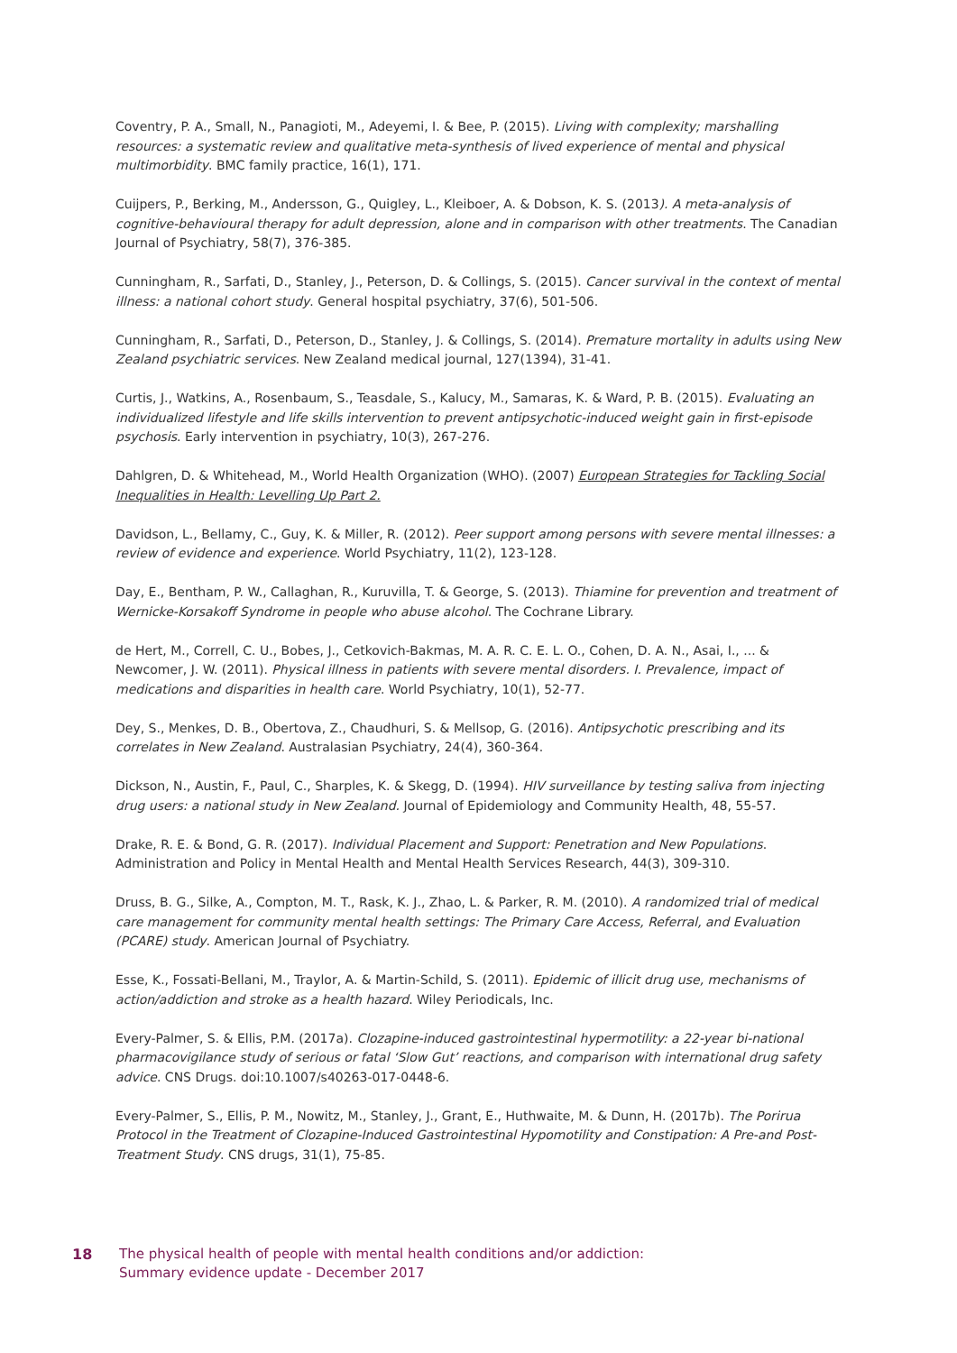Coventry, P. A., Small, N., Panagioti, M., Adeyemi, I. & Bee, P. (2015). Living with complexity; marshalling resources: a systematic review and qualitative meta-synthesis of lived experience of mental and physical multimorbidity. BMC family practice, 16(1), 171.
Cuijpers, P., Berking, M., Andersson, G., Quigley, L., Kleiboer, A. & Dobson, K. S. (2013). A meta-analysis of cognitive-behavioural therapy for adult depression, alone and in comparison with other treatments. The Canadian Journal of Psychiatry, 58(7), 376-385.
Cunningham, R., Sarfati, D., Stanley, J., Peterson, D. & Collings, S. (2015). Cancer survival in the context of mental illness: a national cohort study. General hospital psychiatry, 37(6), 501-506.
Cunningham, R., Sarfati, D., Peterson, D., Stanley, J. & Collings, S. (2014). Premature mortality in adults using New Zealand psychiatric services. New Zealand medical journal, 127(1394), 31-41.
Curtis, J., Watkins, A., Rosenbaum, S., Teasdale, S., Kalucy, M., Samaras, K. & Ward, P. B. (2015). Evaluating an individualized lifestyle and life skills intervention to prevent antipsychotic‐induced weight gain in first‐episode psychosis. Early intervention in psychiatry, 10(3), 267-276.
Dahlgren, D. & Whitehead, M., World Health Organization (WHO). (2007) European Strategies for Tackling Social Inequalities in Health: Levelling Up Part 2.
Davidson, L., Bellamy, C., Guy, K. & Miller, R. (2012). Peer support among persons with severe mental illnesses: a review of evidence and experience. World Psychiatry, 11(2), 123-128.
Day, E., Bentham, P. W., Callaghan, R., Kuruvilla, T. & George, S. (2013). Thiamine for prevention and treatment of Wernicke-Korsakoff Syndrome in people who abuse alcohol. The Cochrane Library.
de Hert, M., Correll, C. U., Bobes, J., Cetkovich‐Bakmas, M. A. R. C. E. L. O., Cohen, D. A. N., Asai, I., ... & Newcomer, J. W. (2011). Physical illness in patients with severe mental disorders. I. Prevalence, impact of medications and disparities in health care. World Psychiatry, 10(1), 52-77.
Dey, S., Menkes, D. B., Obertova, Z., Chaudhuri, S. & Mellsop, G. (2016). Antipsychotic prescribing and its correlates in New Zealand. Australasian Psychiatry, 24(4), 360-364.
Dickson, N., Austin, F., Paul, C., Sharples, K. & Skegg, D. (1994). HIV surveillance by testing saliva from injecting drug users: a national study in New Zealand. Journal of Epidemiology and Community Health, 48, 55-57.
Drake, R. E. & Bond, G. R. (2017). Individual Placement and Support: Penetration and New Populations. Administration and Policy in Mental Health and Mental Health Services Research, 44(3), 309-310.
Druss, B. G., Silke, A., Compton, M. T., Rask, K. J., Zhao, L. & Parker, R. M. (2010). A randomized trial of medical care management for community mental health settings: The Primary Care Access, Referral, and Evaluation (PCARE) study. American Journal of Psychiatry.
Esse, K., Fossati-Bellani, M., Traylor, A. & Martin-Schild, S. (2011). Epidemic of illicit drug use, mechanisms of action/addiction and stroke as a health hazard. Wiley Periodicals, Inc.
Every-Palmer, S. & Ellis, P.M. (2017a). Clozapine-induced gastrointestinal hypermotility: a 22-year bi-national pharmacovigilance study of serious or fatal ‘Slow Gut’ reactions, and comparison with international drug safety advice. CNS Drugs. doi:10.1007/s40263-017-0448-6.
Every-Palmer, S., Ellis, P. M., Nowitz, M., Stanley, J., Grant, E., Huthwaite, M. & Dunn, H. (2017b). The Porirua Protocol in the Treatment of Clozapine-Induced Gastrointestinal Hypomotility and Constipation: A Pre-and Post-Treatment Study. CNS drugs, 31(1), 75-85.
18 The physical health of people with mental health conditions and/or addiction:
Summary evidence update - December 2017